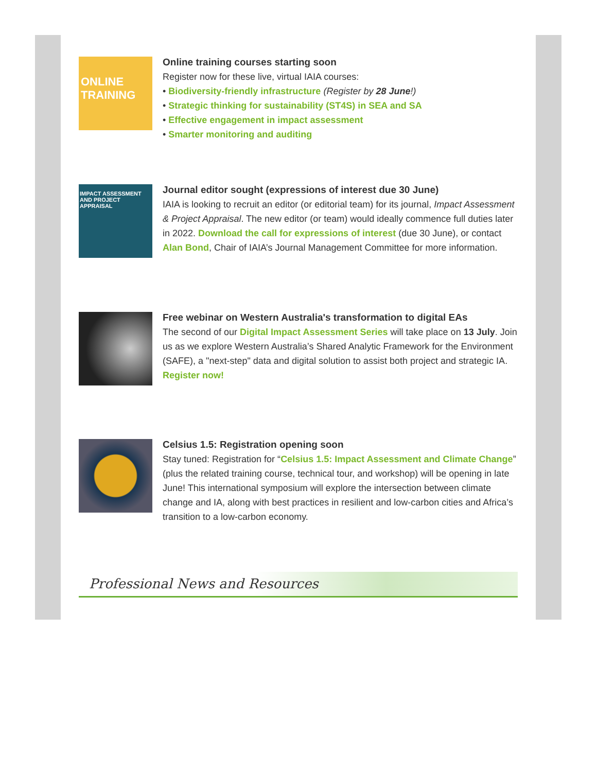ONLINE
TRAINING
Online training courses starting soon
Register now for these live, virtual IAIA courses:
• Biodiversity-friendly infrastructure (Register by 28 June!)
• Strategic thinking for sustainability (ST4S) in SEA and SA
• Effective engagement in impact assessment
• Smarter monitoring and auditing
IMPACT ASSESSMENT AND PROJECT APPRAISAL
Journal editor sought (expressions of interest due 30 June)
IAIA is looking to recruit an editor (or editorial team) for its journal, Impact Assessment & Project Appraisal. The new editor (or team) would ideally commence full duties later in 2022. Download the call for expressions of interest (due 30 June), or contact Alan Bond, Chair of IAIA’s Journal Management Committee for more information.
Free webinar on Western Australia's transformation to digital EAs
The second of our Digital Impact Assessment Series will take place on 13 July. Join us as we explore Western Australia’s Shared Analytic Framework for the Environment (SAFE), a "next-step" data and digital solution to assist both project and strategic IA. Register now!
Celsius 1.5: Registration opening soon
Stay tuned: Registration for “Celsius 1.5: Impact Assessment and Climate Change” (plus the related training course, technical tour, and workshop) will be opening in late June! This international symposium will explore the intersection between climate change and IA, along with best practices in resilient and low-carbon cities and Africa’s transition to a low-carbon economy.
Professional News and Resources